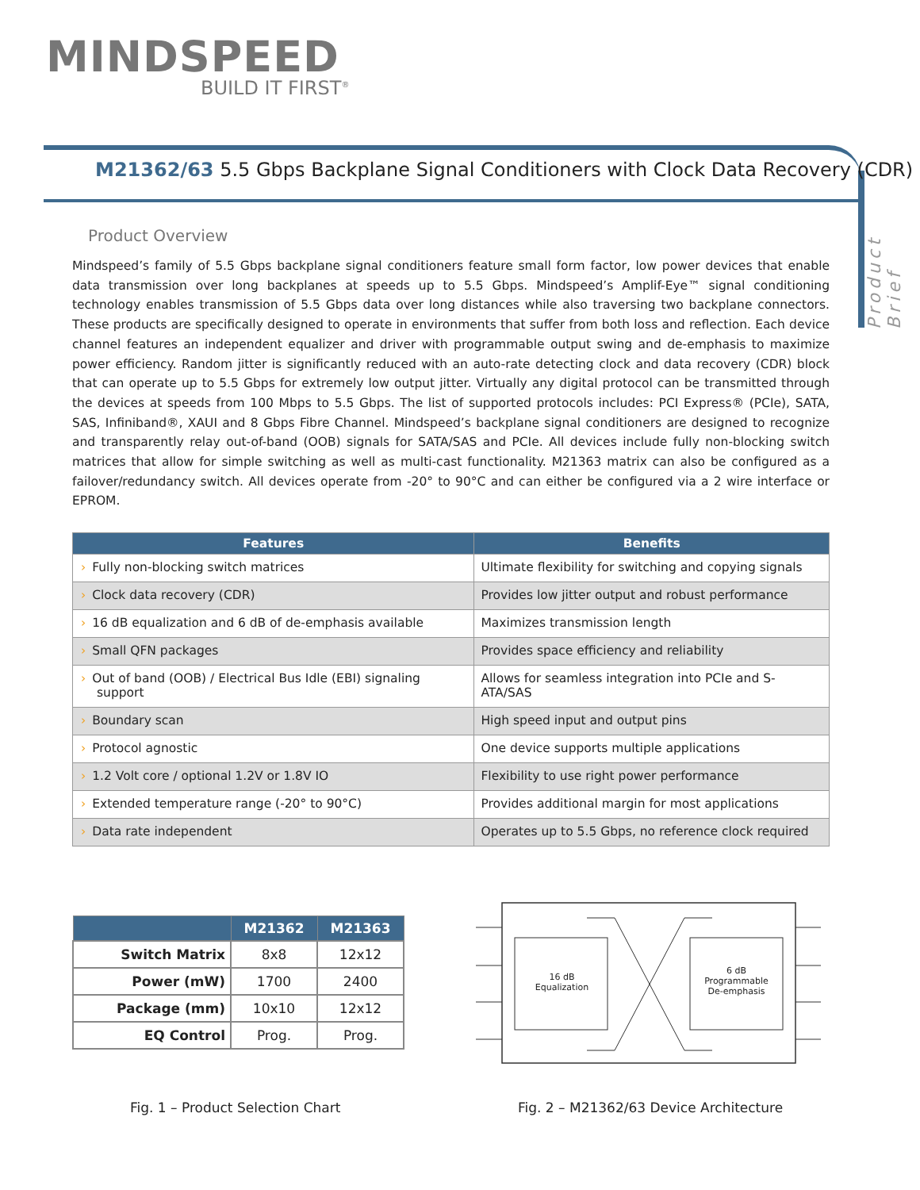MINDSPEED
BUILD IT FIRST<sup>®</sup>
Product Brief
M21362/63 5.5 Gbps Backplane Signal Conditioners with Clock Data Recovery (CDR)
Product Overview
Mindspeed’s family of 5.5 Gbps backplane signal conditioners feature small form factor, low power devices that enable data transmission over long backplanes at speeds up to 5.5 Gbps. Mindspeed’s Amplif-Eye™ signal conditioning technology enables transmission of 5.5 Gbps data over long distances while also traversing two backplane connectors. These products are specifically designed to operate in environments that suffer from both loss and reflection. Each device channel features an independent equalizer and driver with programmable output swing and de-emphasis to maximize power efficiency. Random jitter is significantly reduced with an auto-rate detecting clock and data recovery (CDR) block that can operate up to 5.5 Gbps for extremely low output jitter. Virtually any digital protocol can be transmitted through the devices at speeds from 100 Mbps to 5.5 Gbps. The list of supported protocols includes: PCI Express® (PCIe), SATA, SAS, Infiniband®, XAUI and 8 Gbps Fibre Channel. Mindspeed’s backplane signal conditioners are designed to recognize and transparently relay out-of-band (OOB) signals for SATA/SAS and PCIe. All devices include fully non-blocking switch matrices that allow for simple switching as well as multi-cast functionality. M21363 matrix can also be configured as a failover/redundancy switch. All devices operate from -20° to 90°C and can either be configured via a 2 wire interface or EPROM.
| Features | Benefits |
| --- | --- |
| › Fully non-blocking switch matrices | Ultimate flexibility for switching and copying signals |
| › Clock data recovery (CDR) | Provides low jitter output and robust performance |
| › 16 dB equalization and 6 dB of de-emphasis available | Maximizes transmission length |
| › Small QFN packages | Provides space efficiency and reliability |
| › Out of band (OOB) / Electrical Bus Idle (EBI) signaling support | Allows for seamless integration into PCIe and S-ATA/SAS |
| › Boundary scan | High speed input and output pins |
| › Protocol agnostic | One device supports multiple applications |
| › 1.2 Volt core / optional 1.2V or 1.8V IO | Flexibility to use right power performance |
| › Extended temperature range (-20° to 90°C) | Provides additional margin for most applications |
| › Data rate independent | Operates up to 5.5 Gbps, no reference clock required |
| | M21362 | M21363 |
| --- | --- | --- |
| Switch Matrix | 8x8 | 12x12 |
| Power (mW) | 1700 | 2400 |
| Package (mm) | 10x10 | 12x12 |
| EQ Control | Prog. | Prog. |
16 dB
Equalization
6 dB
Programmable
De-emphasis
Fig. 1 – Product Selection Chart
Fig. 2 – M21362/63 Device Architecture